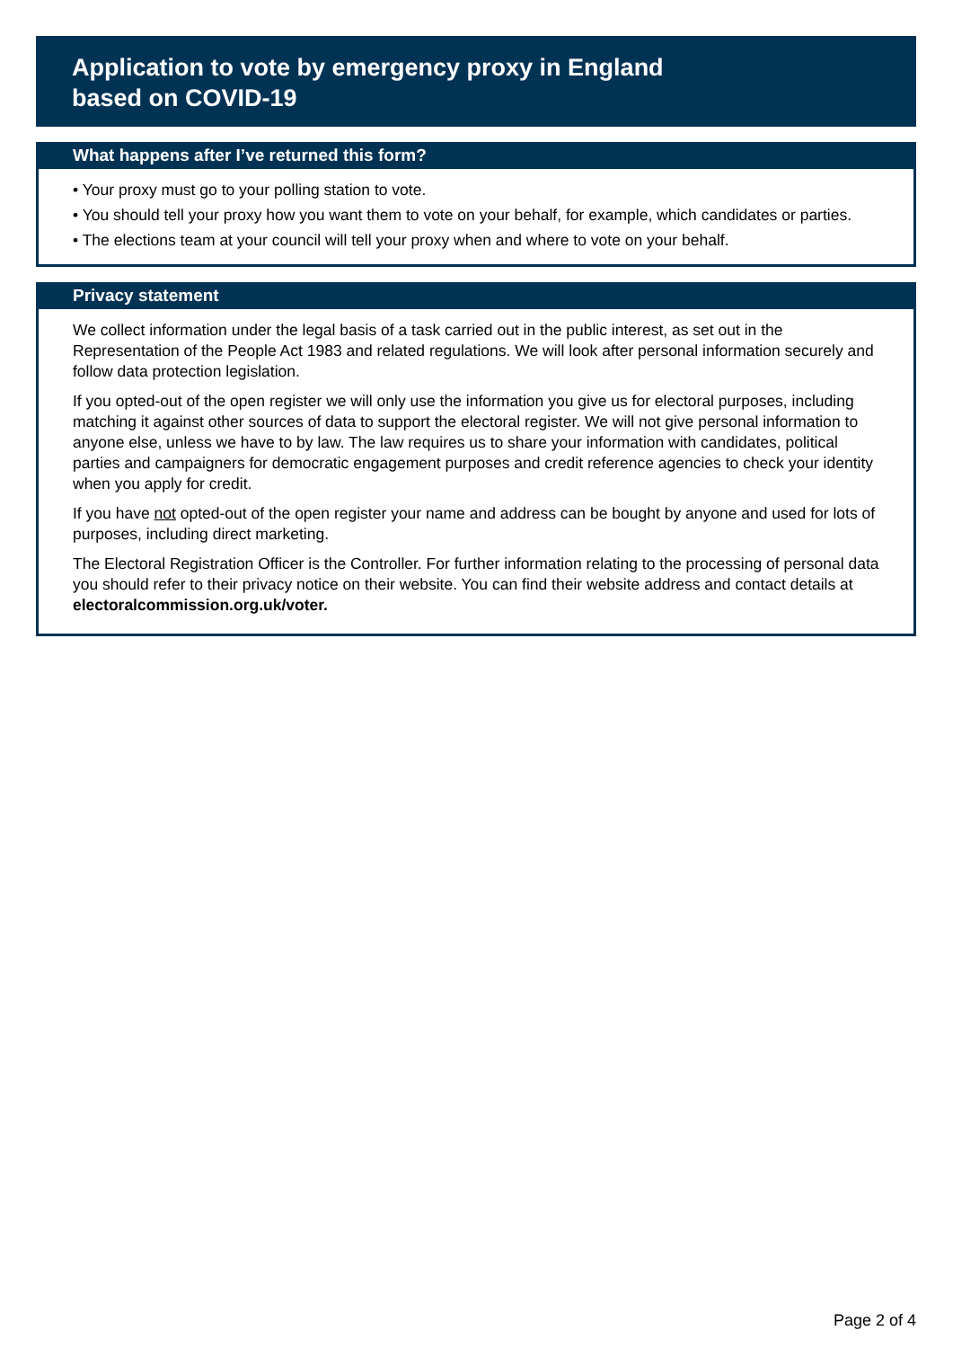Application to vote by emergency proxy in England
based on COVID-19
What happens after I’ve returned this form?
• Your proxy must go to your polling station to vote.
• You should tell your proxy how you want them to vote on your behalf, for example, which candidates or parties.
• The elections team at your council will tell your proxy when and where to vote on your behalf.
Privacy statement
We collect information under the legal basis of a task carried out in the public interest, as set out in the Representation of the People Act 1983 and related regulations. We will look after personal information securely and follow data protection legislation.
If you opted-out of the open register we will only use the information you give us for electoral purposes, including matching it against other sources of data to support the electoral register. We will not give personal information to anyone else, unless we have to by law. The law requires us to share your information with candidates, political parties and campaigners for democratic engagement purposes and credit reference agencies to check your identity when you apply for credit.
If you have not opted-out of the open register your name and address can be bought by anyone and used for lots of purposes, including direct marketing.
The Electoral Registration Officer is the Controller. For further information relating to the processing of personal data you should refer to their privacy notice on their website. You can find their website address and contact details at electoralcommission.org.uk/voter.
Page 2 of 4